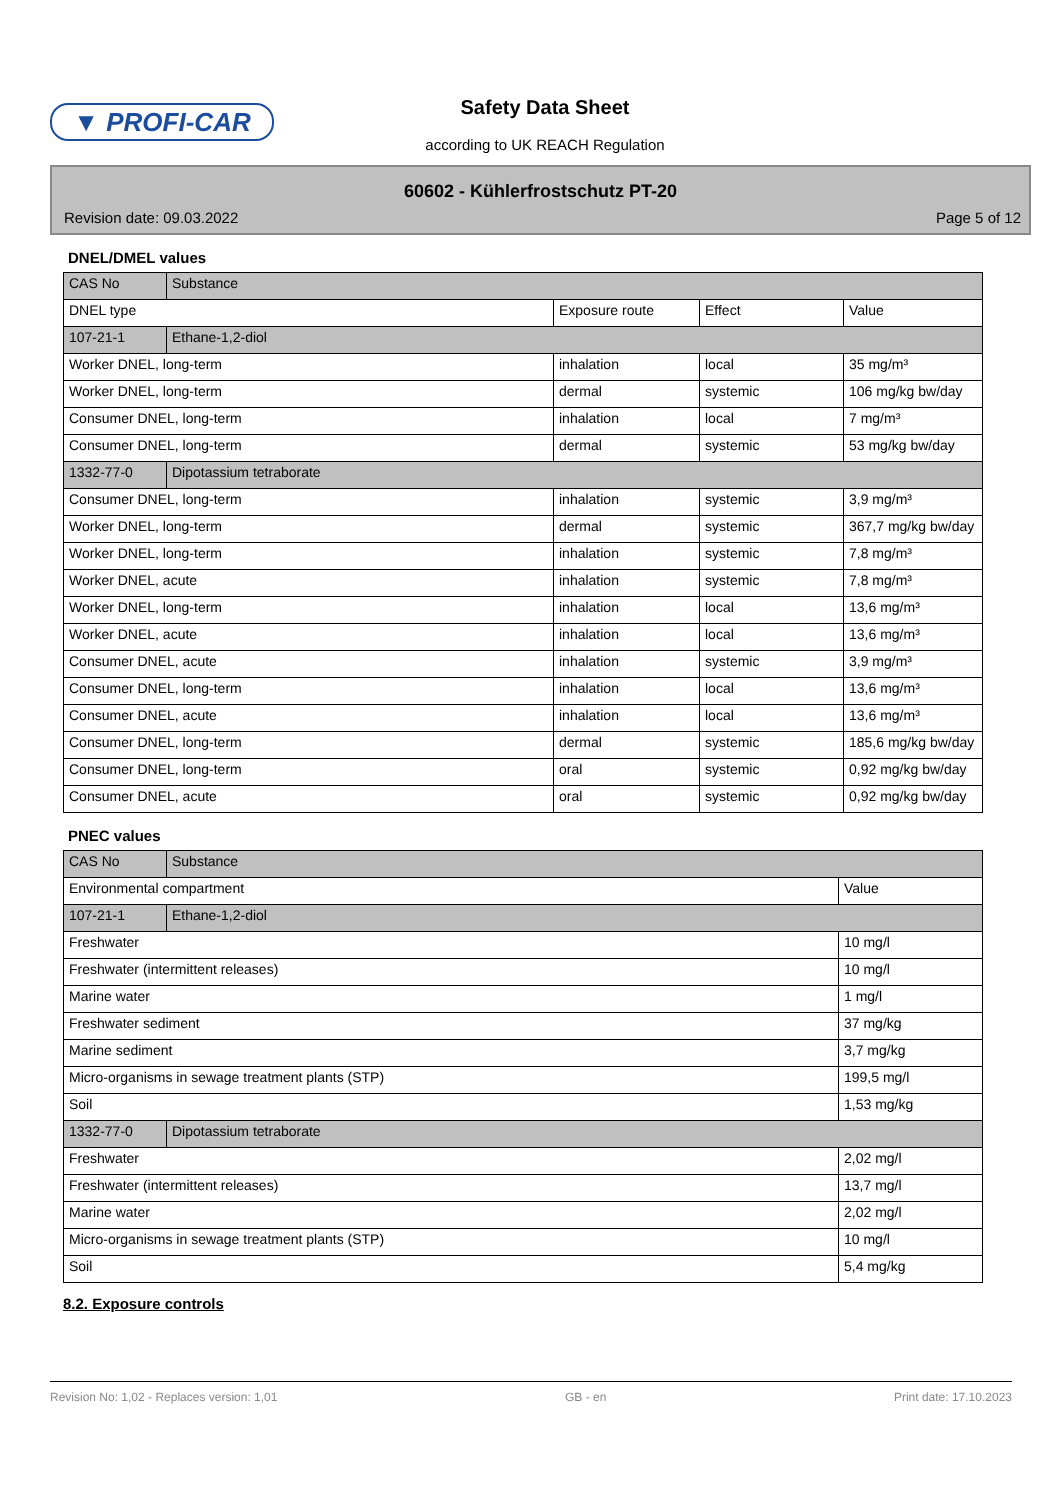▼ PROFI-CAR Safety Data Sheet
according to UK REACH Regulation
60602 - Kühlerfrostschutz PT-20
Revision date: 09.03.2022 Page 5 of 12
DNEL/DMEL values
| CAS No | Substance | | | |
| DNEL type | | Exposure route | Effect | Value |
| 107-21-1 | Ethane-1,2-diol | | | |
| Worker DNEL, long-term | | inhalation | local | 35 mg/m³ |
| Worker DNEL, long-term | | dermal | systemic | 106 mg/kg bw/day |
| Consumer DNEL, long-term | | inhalation | local | 7 mg/m³ |
| Consumer DNEL, long-term | | dermal | systemic | 53 mg/kg bw/day |
| 1332-77-0 | Dipotassium tetraborate | | | |
| Consumer DNEL, long-term | | inhalation | systemic | 3,9 mg/m³ |
| Worker DNEL, long-term | | dermal | systemic | 367,7 mg/kg bw/day |
| Worker DNEL, long-term | | inhalation | systemic | 7,8 mg/m³ |
| Worker DNEL, acute | | inhalation | systemic | 7,8 mg/m³ |
| Worker DNEL, long-term | | inhalation | local | 13,6 mg/m³ |
| Worker DNEL, acute | | inhalation | local | 13,6 mg/m³ |
| Consumer DNEL, acute | | inhalation | systemic | 3,9 mg/m³ |
| Consumer DNEL, long-term | | inhalation | local | 13,6 mg/m³ |
| Consumer DNEL, acute | | inhalation | local | 13,6 mg/m³ |
| Consumer DNEL, long-term | | dermal | systemic | 185,6 mg/kg bw/day |
| Consumer DNEL, long-term | | oral | systemic | 0,92 mg/kg bw/day |
| Consumer DNEL, acute | | oral | systemic | 0,92 mg/kg bw/day |
PNEC values
| CAS No | Substance | |
| Environmental compartment | | Value |
| 107-21-1 | Ethane-1,2-diol | |
| Freshwater | | 10 mg/l |
| Freshwater (intermittent releases) | | 10 mg/l |
| Marine water | | 1 mg/l |
| Freshwater sediment | | 37 mg/kg |
| Marine sediment | | 3,7 mg/kg |
| Micro-organisms in sewage treatment plants (STP) | | 199,5 mg/l |
| Soil | | 1,53 mg/kg |
| 1332-77-0 | Dipotassium tetraborate | |
| Freshwater | | 2,02 mg/l |
| Freshwater (intermittent releases) | | 13,7 mg/l |
| Marine water | | 2,02 mg/l |
| Micro-organisms in sewage treatment plants (STP) | | 10 mg/l |
| Soil | | 5,4 mg/kg |
8.2. Exposure controls
Revision No: 1,02 - Replaces version: 1,01 GB - en Print date: 17.10.2023